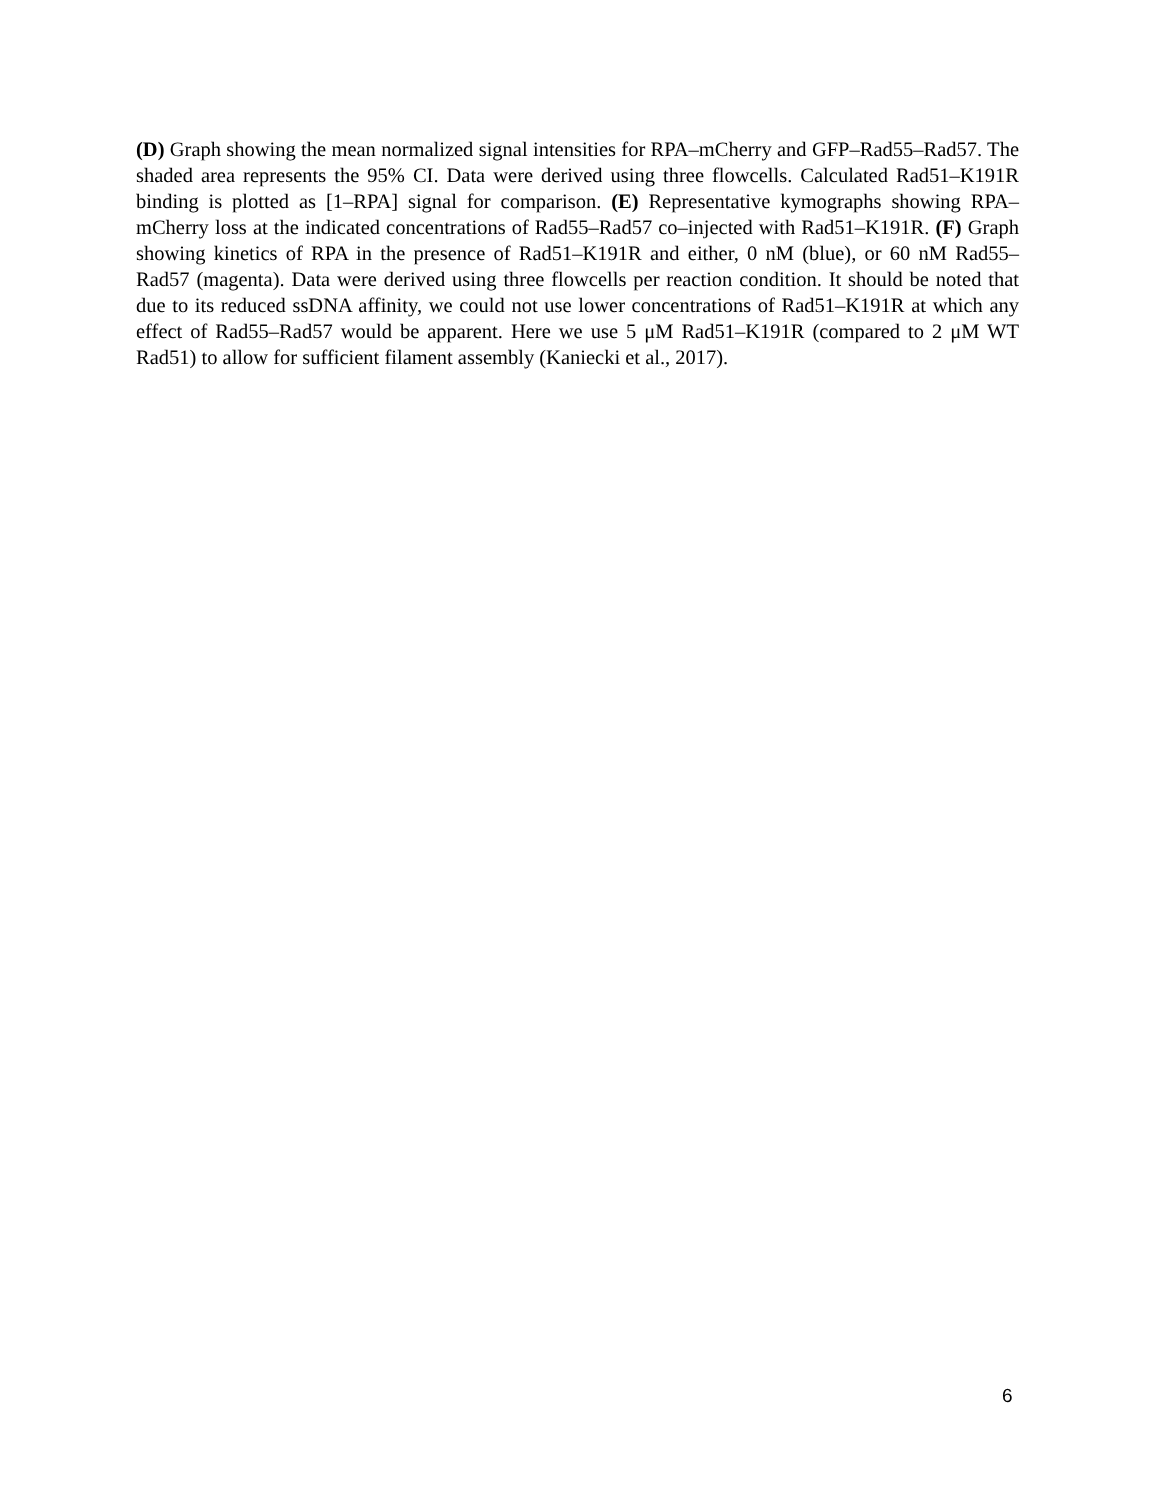(D) Graph showing the mean normalized signal intensities for RPA–mCherry and GFP–Rad55–Rad57. The shaded area represents the 95% CI. Data were derived using three flowcells. Calculated Rad51–K191R binding is plotted as [1–RPA] signal for comparison. (E) Representative kymographs showing RPA–mCherry loss at the indicated concentrations of Rad55–Rad57 co–injected with Rad51–K191R. (F) Graph showing kinetics of RPA in the presence of Rad51–K191R and either, 0 nM (blue), or 60 nM Rad55–Rad57 (magenta). Data were derived using three flowcells per reaction condition. It should be noted that due to its reduced ssDNA affinity, we could not use lower concentrations of Rad51–K191R at which any effect of Rad55–Rad57 would be apparent. Here we use 5 μM Rad51–K191R (compared to 2 μM WT Rad51) to allow for sufficient filament assembly (Kaniecki et al., 2017).
6